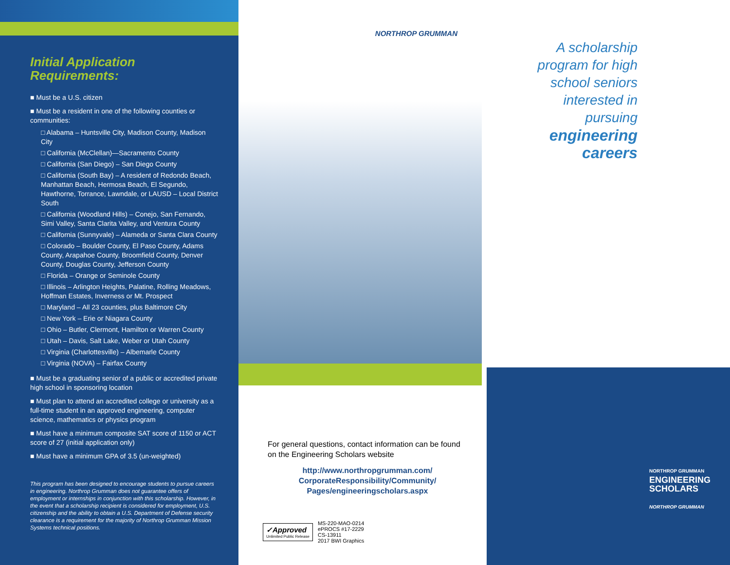Initial Application
Requirements:
■ Must be a U.S. citizen
■ Must be a resident in one of the following counties or communities:
□ Alabama – Huntsville City, Madison County, Madison City
□ California (McClellan)—Sacramento County
□ California (San Diego) – San Diego County
□ California (South Bay) – A resident of Redondo Beach, Manhattan Beach, Hermosa Beach, El Segundo, Hawthorne, Torrance, Lawndale, or LAUSD – Local District South
□ California (Woodland Hills) – Conejo, San Fernando, Simi Valley, Santa Clarita Valley, and Ventura County
□ California (Sunnyvale) – Alameda or Santa Clara County
□ Colorado – Boulder County, El Paso County, Adams County, Arapahoe County, Broomfield County, Denver County, Douglas County, Jefferson County
□ Florida – Orange or Seminole County
□ Illinois – Arlington Heights, Palatine, Rolling Meadows, Hoffman Estates, Inverness or Mt. Prospect
□ Maryland – All 23 counties, plus Baltimore City
□ New York – Erie or Niagara County
□ Ohio – Butler, Clermont, Hamilton or Warren County
□ Utah – Davis, Salt Lake, Weber or Utah County
□ Virginia (Charlottesville) – Albemarle County
□ Virginia (NOVA) – Fairfax County
■ Must be a graduating senior of a public or accredited private high school in sponsoring location
■ Must plan to attend an accredited college or university as a full-time student in an approved engineering, computer science, mathematics or physics program
■ Must have a minimum composite SAT score of 1150 or ACT score of 27 (initial application only)
■ Must have a minimum GPA of 3.5 (un-weighted)
This program has been designed to encourage students to pursue careers in engineering. Northrop Grumman does not guarantee offers of employment or internships in conjunction with this scholarship. However, in the event that a scholarship recipient is considered for employment, U.S. citizenship and the ability to obtain a U.S. Department of Defense security clearance is a requirement for the majority of Northrop Grumman Mission Systems technical positions.
NORTHROP GRUMMAN
For general questions, contact information can be found on the Engineering Scholars website
http://www.northropgrumman.com/
CorporateResponsibility/Community/
Pages/engineeringscholars.aspx
✓Approved
Unlimited Public Release
MS-220-MAO-0214
ePROCS #17-2229
CS-13911
2017 BWI Graphics
A scholarship program for high school seniors interested in pursuing
engineering careers
NORTHROP GRUMMAN
ENGINEERING
SCHOLARS
NORTHROP GRUMMAN